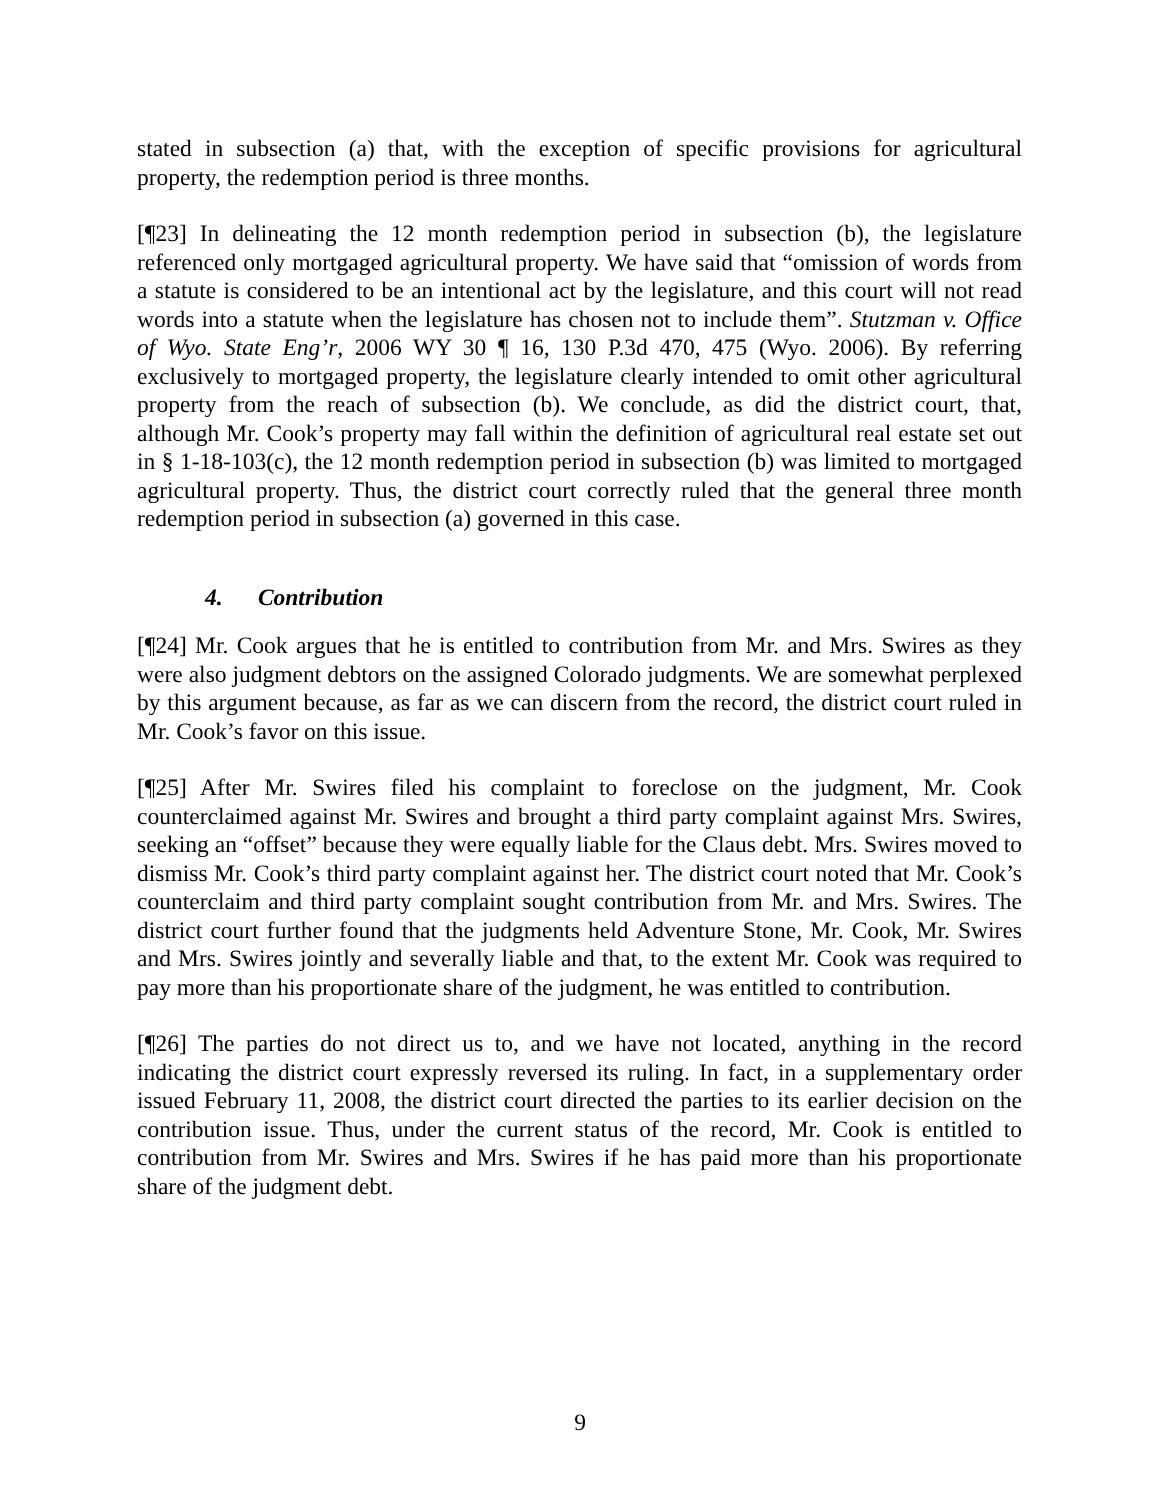stated in subsection (a) that, with the exception of specific provisions for agricultural property, the redemption period is three months.
[¶23] In delineating the 12 month redemption period in subsection (b), the legislature referenced only mortgaged agricultural property. We have said that “omission of words from a statute is considered to be an intentional act by the legislature, and this court will not read words into a statute when the legislature has chosen not to include them”. Stutzman v. Office of Wyo. State Eng’r, 2006 WY 30 ¶ 16, 130 P.3d 470, 475 (Wyo. 2006). By referring exclusively to mortgaged property, the legislature clearly intended to omit other agricultural property from the reach of subsection (b). We conclude, as did the district court, that, although Mr. Cook’s property may fall within the definition of agricultural real estate set out in § 1-18-103(c), the 12 month redemption period in subsection (b) was limited to mortgaged agricultural property. Thus, the district court correctly ruled that the general three month redemption period in subsection (a) governed in this case.
4. Contribution
[¶24] Mr. Cook argues that he is entitled to contribution from Mr. and Mrs. Swires as they were also judgment debtors on the assigned Colorado judgments. We are somewhat perplexed by this argument because, as far as we can discern from the record, the district court ruled in Mr. Cook’s favor on this issue.
[¶25] After Mr. Swires filed his complaint to foreclose on the judgment, Mr. Cook counterclaimed against Mr. Swires and brought a third party complaint against Mrs. Swires, seeking an “offset” because they were equally liable for the Claus debt. Mrs. Swires moved to dismiss Mr. Cook’s third party complaint against her. The district court noted that Mr. Cook’s counterclaim and third party complaint sought contribution from Mr. and Mrs. Swires. The district court further found that the judgments held Adventure Stone, Mr. Cook, Mr. Swires and Mrs. Swires jointly and severally liable and that, to the extent Mr. Cook was required to pay more than his proportionate share of the judgment, he was entitled to contribution.
[¶26] The parties do not direct us to, and we have not located, anything in the record indicating the district court expressly reversed its ruling. In fact, in a supplementary order issued February 11, 2008, the district court directed the parties to its earlier decision on the contribution issue. Thus, under the current status of the record, Mr. Cook is entitled to contribution from Mr. Swires and Mrs. Swires if he has paid more than his proportionate share of the judgment debt.
9